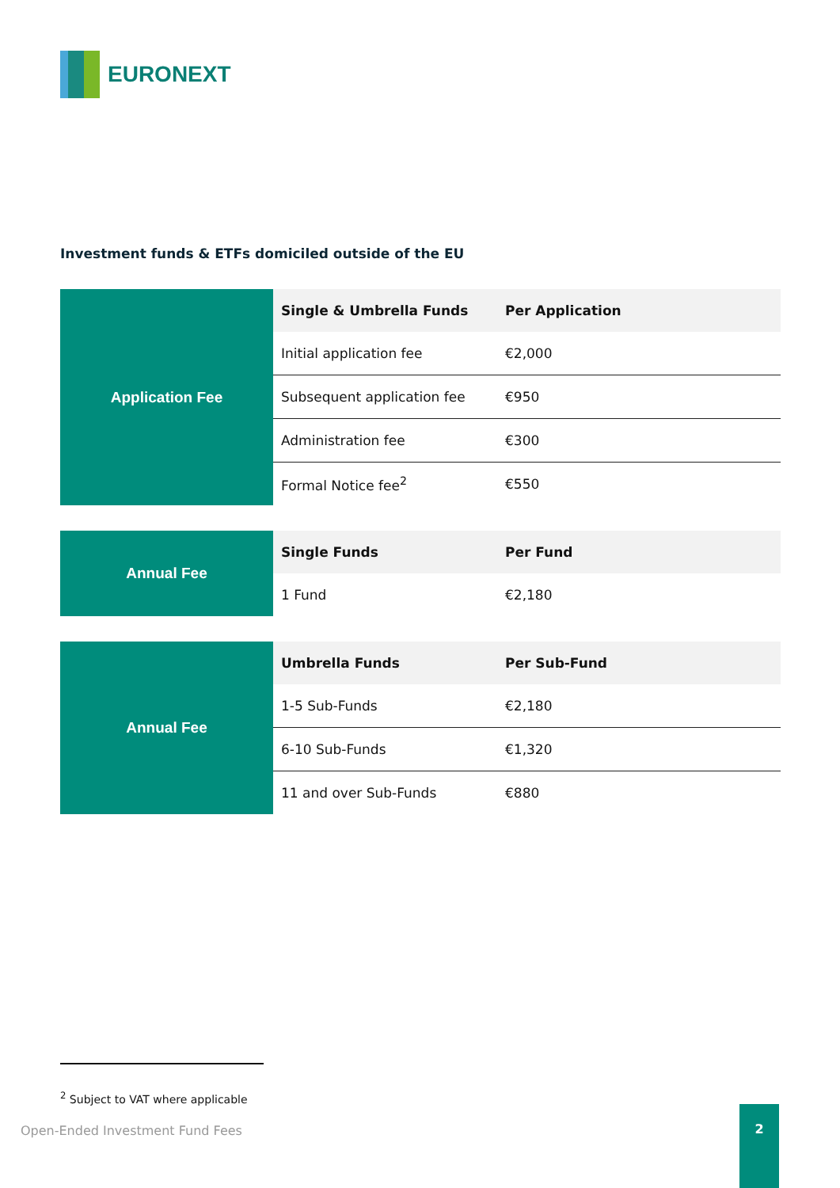EURONEXT
Investment funds & ETFs domiciled outside of the EU
| Application Fee | Single & Umbrella Funds | Per Application |
| | Initial application fee | €2,000 |
| | Subsequent application fee | €950 |
| | Administration fee | €300 |
| | Formal Notice fee<sup>2</sup> | €550 |
| Annual Fee | Single Funds | Per Fund |
| | 1 Fund | €2,180 |
| Annual Fee | Umbrella Funds | Per Sub-Fund |
| | 1-5 Sub-Funds | €2,180 |
| | 6-10 Sub-Funds | €1,320 |
| | 11 and over Sub-Funds | €880 |
<sup>2</sup> Subject to VAT where applicable
Open-Ended Investment Fund Fees
2